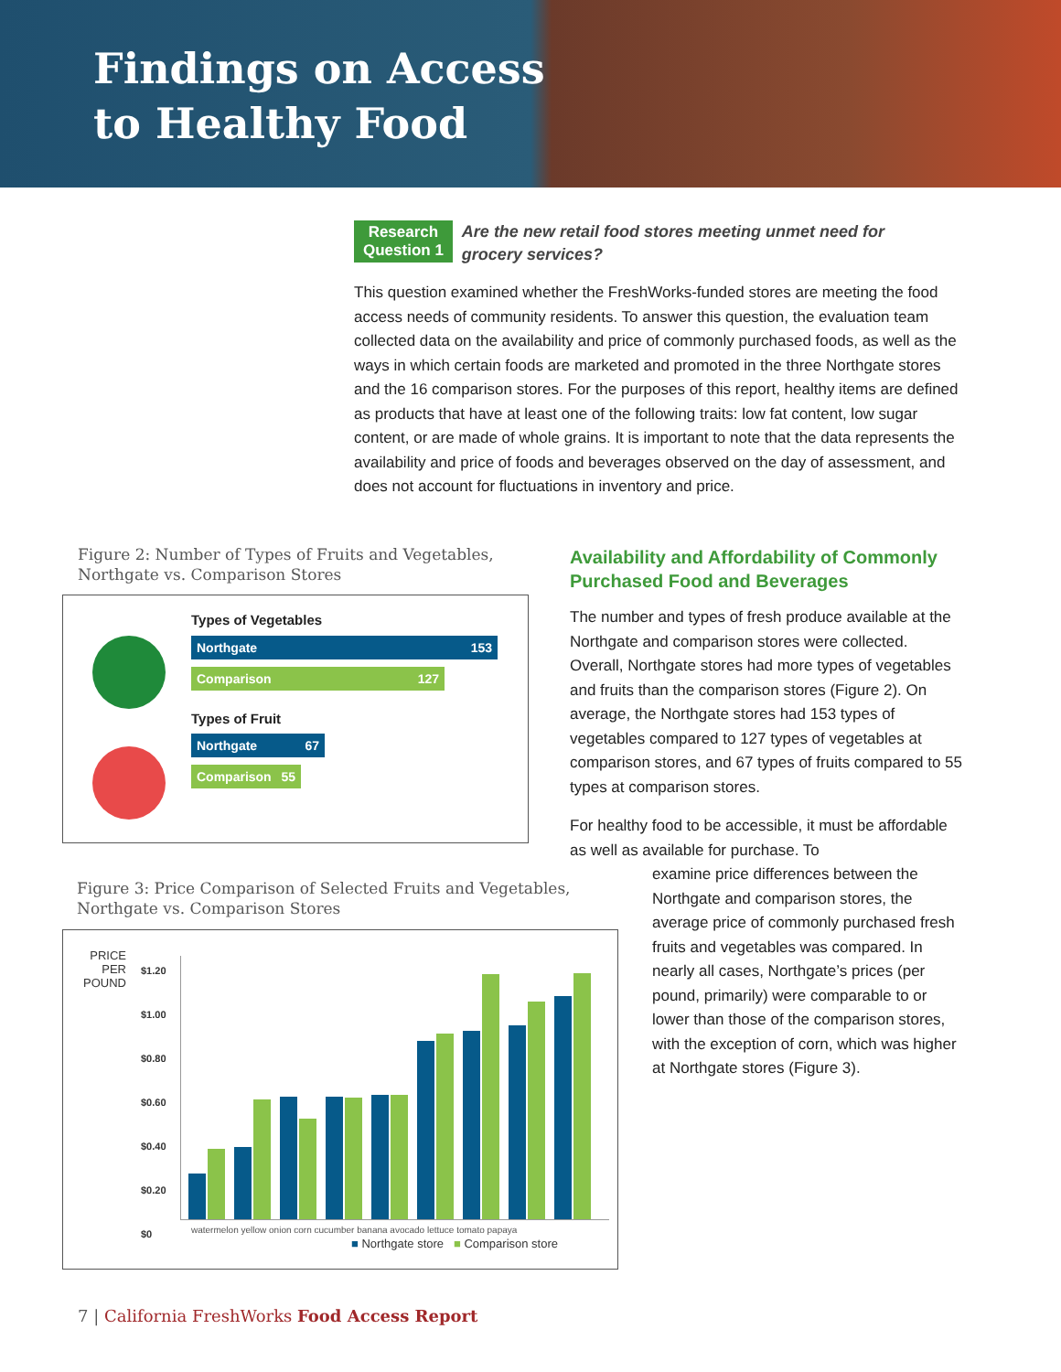Findings on Access
to Healthy Food
Research
Question 1 Are the new retail food stores meeting unmet need for grocery services?
This question examined whether the FreshWorks-funded stores are meeting the food access needs of community residents. To answer this question, the evaluation team collected data on the availability and price of commonly purchased foods, as well as the ways in which certain foods are marketed and promoted in the three Northgate stores and the 16 comparison stores. For the purposes of this report, healthy items are defined as products that have at least one of the following traits: low fat content, low sugar content, or are made of whole grains. It is important to note that the data represents the availability and price of foods and beverages observed on the day of assessment, and does not account for fluctuations in inventory and price.
Figure 2: Number of Types of Fruits and Vegetables,
Northgate vs. Comparison Stores
Types of Vegetables
Northgate 153
Comparison 127
Types of Fruit
Northgate 67
Comparison 55
Figure 3: Price Comparison of Selected Fruits and Vegetables,
Northgate vs. Comparison Stores
PRICE
PER
POUND
$1.20
$1.00
$0.80
$0.60
$0.40
$0.20
$0
watermelon yellow onion corn cucumber banana avocado lettuce tomato papaya
■ Northgate store ■ Comparison store
Availability and Affordability of Commonly Purchased Food and Beverages
The number and types of fresh produce available at the Northgate and comparison stores were collected. Overall, Northgate stores had more types of vegetables and fruits than the comparison stores (Figure 2). On average, the Northgate stores had 153 types of vegetables compared to 127 types of vegetables at comparison stores, and 67 types of fruits compared to 55 types at comparison stores.
For healthy food to be accessible, it must be affordable as well as available for purchase. To
examine price differences between the Northgate and comparison stores, the average price of commonly purchased fresh fruits and vegetables was compared. In nearly all cases, Northgate’s prices (per pound, primarily) were comparable to or lower than those of the comparison stores, with the exception of corn, which was higher at Northgate stores (Figure 3).
7 | California FreshWorks Food Access Report